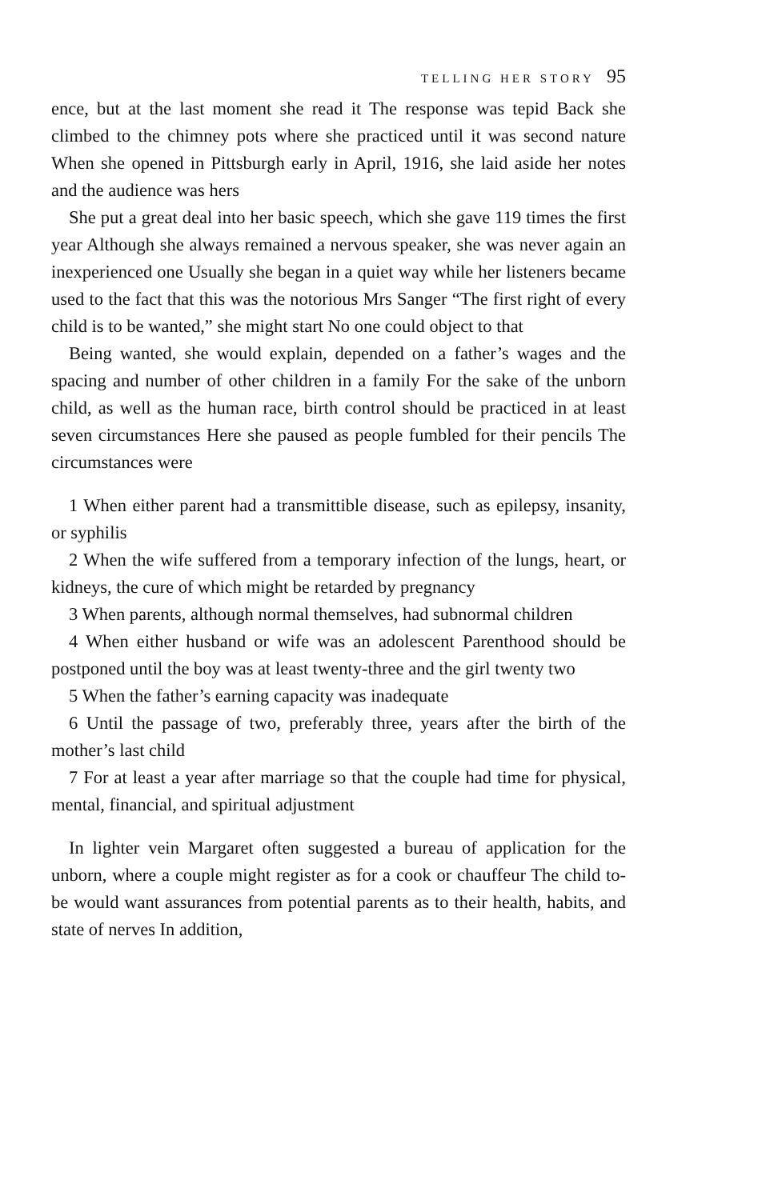TELLING HER STORY 95
ence, but at the last moment she read it The response was tepid Back she climbed to the chimney pots where she practiced until it was second nature When she opened in Pittsburgh early in April, 1916, she laid aside her notes and the audience was hers
She put a great deal into her basic speech, which she gave 119 times the first year Although she always remained a nervous speaker, she was never again an inexperienced one Usually she began in a quiet way while her listeners became used to the fact that this was the notorious Mrs Sanger “The first right of every child is to be wanted,” she might start No one could object to that
Being wanted, she would explain, depended on a father’s wages and the spacing and number of other children in a family For the sake of the unborn child, as well as the human race, birth control should be practiced in at least seven circumstances Here she paused as people fumbled for their pencils The circumstances were
1 When either parent had a transmittible disease, such as epilepsy, insanity, or syphilis
2 When the wife suffered from a temporary infection of the lungs, heart, or kidneys, the cure of which might be retarded by pregnancy
3 When parents, although normal themselves, had subnormal children
4 When either husband or wife was an adolescent Parenthood should be postponed until the boy was at least twenty-three and the girl twenty two
5 When the father’s earning capacity was inadequate
6 Until the passage of two, preferably three, years after the birth of the mother’s last child
7 For at least a year after marriage so that the couple had time for physical, mental, financial, and spiritual adjustment
In lighter vein Margaret often suggested a bureau of application for the unborn, where a couple might register as for a cook or chauffeur The child to-be would want assurances from potential parents as to their health, habits, and state of nerves In addition,